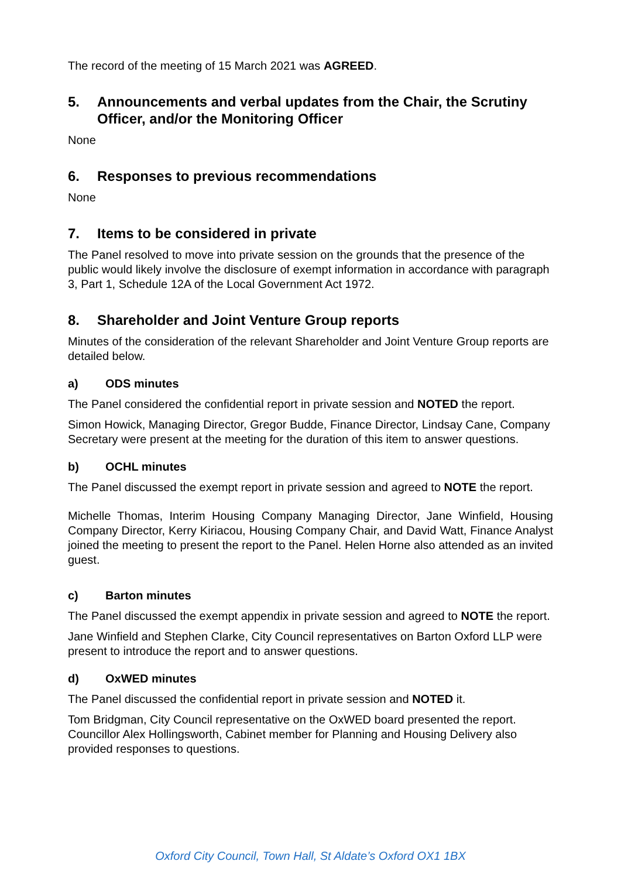The record of the meeting of 15 March 2021 was AGREED.
5. Announcements and verbal updates from the Chair, the Scrutiny Officer, and/or the Monitoring Officer
None
6. Responses to previous recommendations
None
7. Items to be considered in private
The Panel resolved to move into private session on the grounds that the presence of the public would likely involve the disclosure of exempt information in accordance with paragraph 3, Part 1, Schedule 12A of the Local Government Act 1972.
8. Shareholder and Joint Venture Group reports
Minutes of the consideration of the relevant Shareholder and Joint Venture Group reports are detailed below.
a) ODS minutes
The Panel considered the confidential report in private session and NOTED the report.
Simon Howick, Managing Director, Gregor Budde, Finance Director, Lindsay Cane, Company Secretary were present at the meeting for the duration of this item to answer questions.
b) OCHL minutes
The Panel discussed the exempt report in private session and agreed to NOTE the report.
Michelle Thomas, Interim Housing Company Managing Director, Jane Winfield, Housing Company Director, Kerry Kiriacou, Housing Company Chair, and David Watt, Finance Analyst joined the meeting to present the report to the Panel. Helen Horne also attended as an invited guest.
c) Barton minutes
The Panel discussed the exempt appendix in private session and agreed to NOTE the report.
Jane Winfield and Stephen Clarke, City Council representatives on Barton Oxford LLP were present to introduce the report and to answer questions.
d) OxWED minutes
The Panel discussed the confidential report in private session and NOTED it.
Tom Bridgman, City Council representative on the OxWED board presented the report. Councillor Alex Hollingsworth, Cabinet member for Planning and Housing Delivery also provided responses to questions.
Oxford City Council, Town Hall, St Aldate’s Oxford OX1 1BX